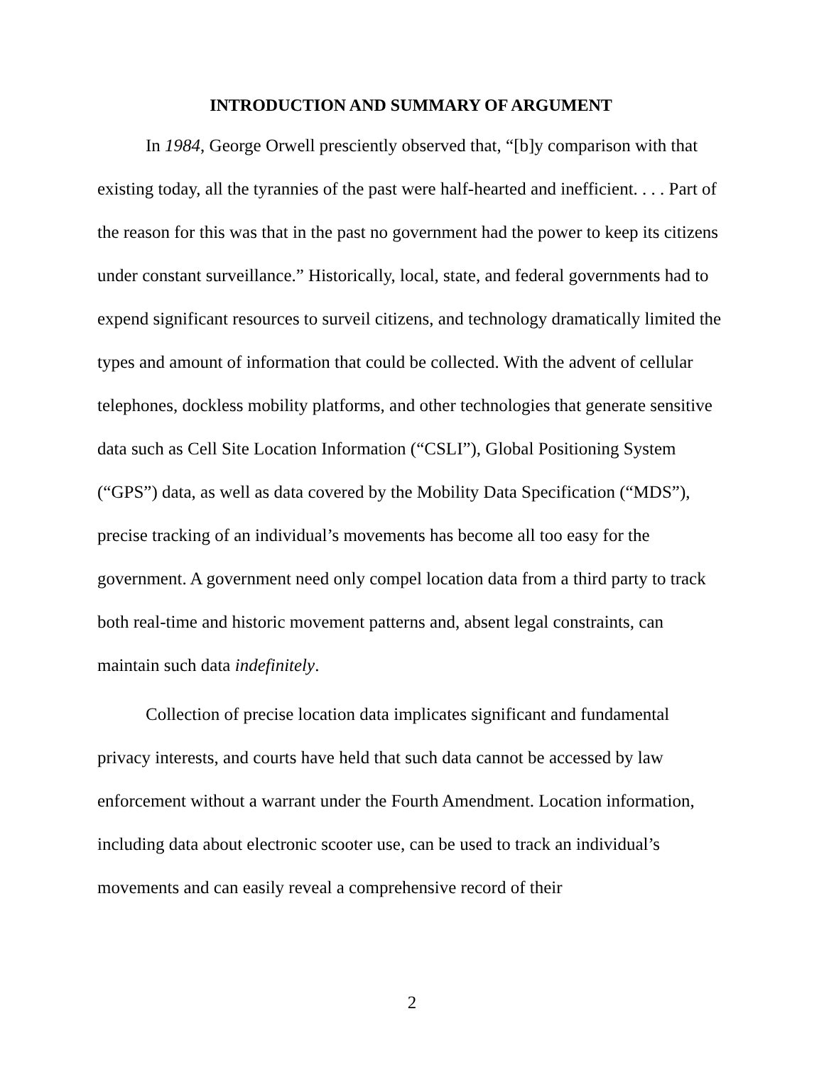INTRODUCTION AND SUMMARY OF ARGUMENT
In 1984, George Orwell presciently observed that, “[b]y comparison with that existing today, all the tyrannies of the past were half-hearted and inefficient. . . . Part of the reason for this was that in the past no government had the power to keep its citizens under constant surveillance.” Historically, local, state, and federal governments had to expend significant resources to surveil citizens, and technology dramatically limited the types and amount of information that could be collected. With the advent of cellular telephones, dockless mobility platforms, and other technologies that generate sensitive data such as Cell Site Location Information (“CSLI”), Global Positioning System (“GPS”) data, as well as data covered by the Mobility Data Specification (“MDS”), precise tracking of an individual’s movements has become all too easy for the government. A government need only compel location data from a third party to track both real-time and historic movement patterns and, absent legal constraints, can maintain such data indefinitely.
Collection of precise location data implicates significant and fundamental privacy interests, and courts have held that such data cannot be accessed by law enforcement without a warrant under the Fourth Amendment. Location information, including data about electronic scooter use, can be used to track an individual’s movements and can easily reveal a comprehensive record of their
2